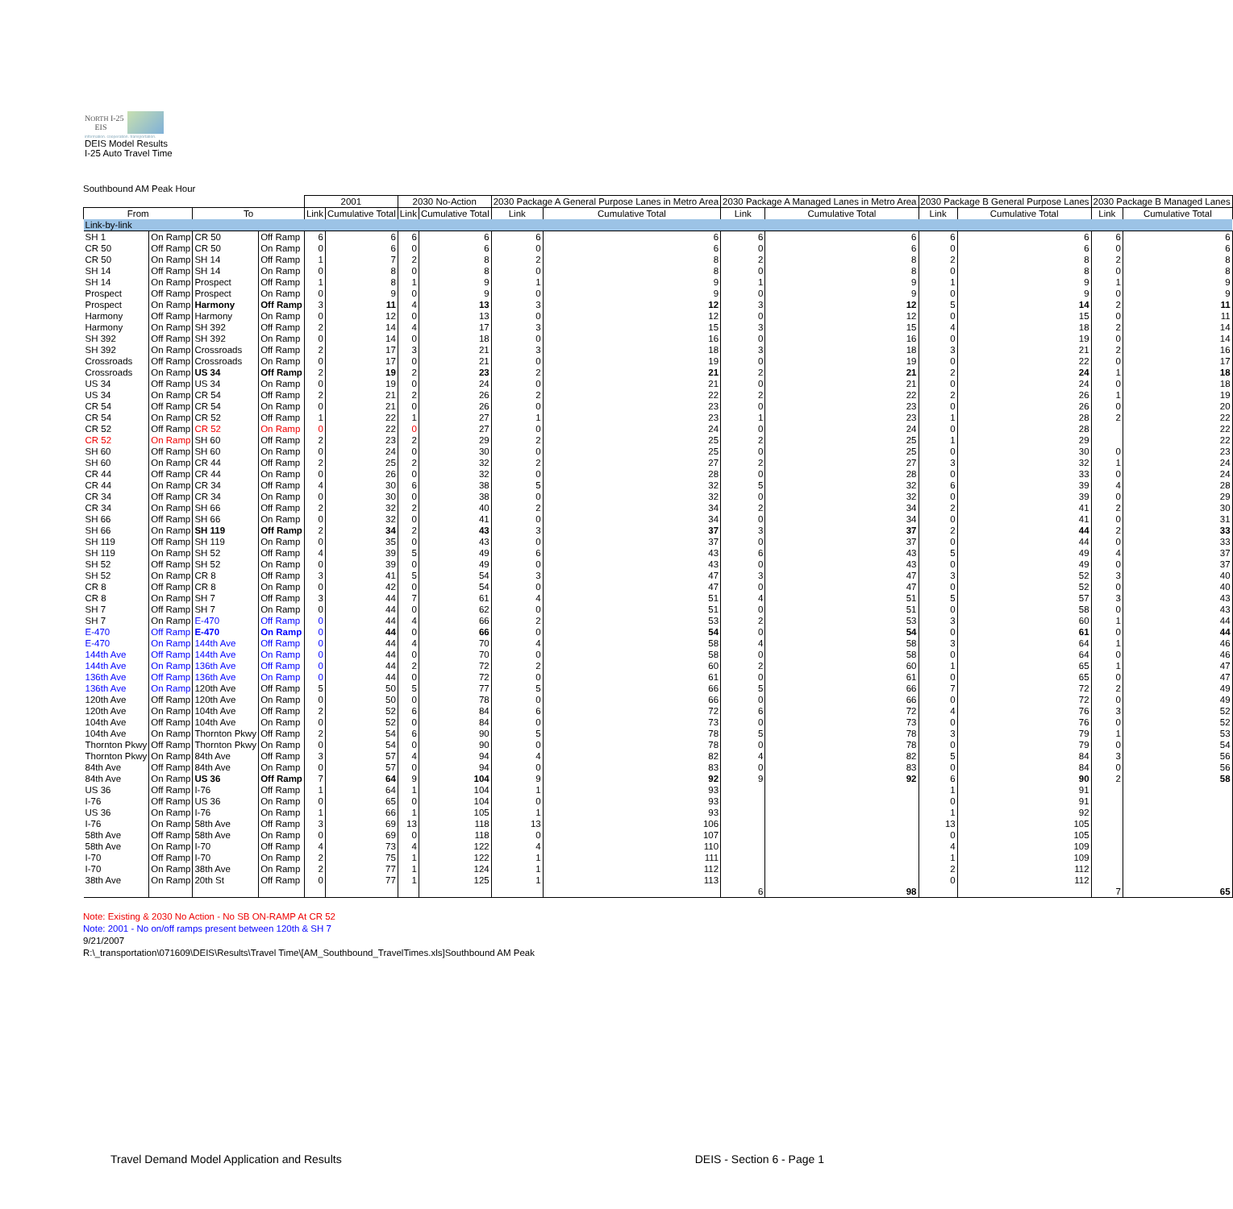NORTH I-25
EIS
information. cooperation. transportation.
DEIS Model Results
I-25 Auto Travel Time
Southbound AM Peak Hour
| | | | | 2001 | | 2030 No-Action | | 2030 Package A General Purpose Lanes in Metro Area | | 2030 Package A Managed Lanes in Metro Area | | 2030 Package B General Purpose Lanes | | 2030 Package B Managed Lanes | |
| --- | --- | --- | --- | --- | --- | --- | --- | --- | --- | --- | --- | --- | --- | --- | --- |
| From | | To | | Link | Cumulative Total | Link | Cumulative Total | Link | Cumulative Total | Link | Cumulative Total | Link | Cumulative Total | Link | Cumulative Total |
| Link-by-link | | | | | | | | | | | | | | | |
| SH 1 | On Ramp | CR 50 | Off Ramp | 6 | 6 | 6 | 6 | 6 | 6 | 6 | 6 | 6 | 6 | 6 | 6 |
| CR 50 | Off Ramp | CR 50 | On Ramp | 0 | 6 | 0 | 6 | 0 | 6 | 0 | 6 | 0 | 6 | 0 | 6 |
| CR 50 | On Ramp | SH 14 | Off Ramp | 1 | 7 | 2 | 8 | 2 | 8 | 2 | 8 | 2 | 8 | 2 | 8 |
| SH 14 | Off Ramp | SH 14 | On Ramp | 0 | 8 | 0 | 8 | 0 | 8 | 0 | 8 | 0 | 8 | 0 | 8 |
| SH 14 | On Ramp | Prospect | Off Ramp | 1 | 8 | 1 | 9 | 1 | 9 | 1 | 9 | 1 | 9 | 1 | 9 |
| Prospect | Off Ramp | Prospect | On Ramp | 0 | 9 | 0 | 9 | 0 | 9 | 0 | 9 | 0 | 9 | 0 | 9 |
| Prospect | On Ramp | Harmony | Off Ramp | 3 | 11 | 4 | 13 | 3 | 12 | 3 | 12 | 5 | 14 | 2 | 11 |
| Harmony | Off Ramp | Harmony | On Ramp | 0 | 12 | 0 | 13 | 0 | 12 | 0 | 12 | 0 | 15 | 0 | 11 |
| Harmony | On Ramp | SH 392 | Off Ramp | 2 | 14 | 4 | 17 | 3 | 15 | 3 | 15 | 4 | 18 | 2 | 14 |
| SH 392 | Off Ramp | SH 392 | On Ramp | 0 | 14 | 0 | 18 | 0 | 16 | 0 | 16 | 0 | 19 | 0 | 14 |
| SH 392 | On Ramp | Crossroads | Off Ramp | 2 | 17 | 3 | 21 | 3 | 18 | 3 | 18 | 3 | 21 | 2 | 16 |
| Crossroads | Off Ramp | Crossroads | On Ramp | 0 | 17 | 0 | 21 | 0 | 19 | 0 | 19 | 0 | 22 | 0 | 17 |
| Crossroads | On Ramp | US 34 | Off Ramp | 2 | 19 | 2 | 23 | 2 | 21 | 2 | 21 | 2 | 24 | 1 | 18 |
| US 34 | Off Ramp | US 34 | On Ramp | 0 | 19 | 0 | 24 | 0 | 21 | 0 | 21 | 0 | 24 | 0 | 18 |
| US 34 | On Ramp | CR 54 | Off Ramp | 2 | 21 | 2 | 26 | 2 | 22 | 2 | 22 | 2 | 26 | 1 | 19 |
| CR 54 | Off Ramp | CR 54 | On Ramp | 0 | 21 | 0 | 26 | 0 | 23 | 0 | 23 | 0 | 26 | 0 | 20 |
| CR 54 | On Ramp | CR 52 | Off Ramp | 1 | 22 | 1 | 27 | 1 | 23 | 1 | 23 | 1 | 28 | 2 | 22 |
| CR 52 | Off Ramp | CR 52 | On Ramp | 0 | 22 | 0 | 27 | 0 | 24 | 0 | 24 | 0 | 28 | | 22 |
| CR 52 | On Ramp | SH 60 | Off Ramp | 2 | 23 | 2 | 29 | 2 | 25 | 2 | 25 | 1 | 29 | | 22 |
| SH 60 | Off Ramp | SH 60 | On Ramp | 0 | 24 | 0 | 30 | 0 | 25 | 0 | 25 | 0 | 30 | 0 | 23 |
| SH 60 | On Ramp | CR 44 | Off Ramp | 2 | 25 | 2 | 32 | 2 | 27 | 2 | 27 | 3 | 32 | 1 | 24 |
| CR 44 | Off Ramp | CR 44 | On Ramp | 0 | 26 | 0 | 32 | 0 | 28 | 0 | 28 | 0 | 33 | 0 | 24 |
| CR 44 | On Ramp | CR 34 | Off Ramp | 4 | 30 | 6 | 38 | 5 | 32 | 5 | 32 | 6 | 39 | 4 | 28 |
| CR 34 | Off Ramp | CR 34 | On Ramp | 0 | 30 | 0 | 38 | 0 | 32 | 0 | 32 | 0 | 39 | 0 | 29 |
| CR 34 | On Ramp | SH 66 | Off Ramp | 2 | 32 | 2 | 40 | 2 | 34 | 2 | 34 | 2 | 41 | 2 | 30 |
| SH 66 | Off Ramp | SH 66 | On Ramp | 0 | 32 | 0 | 41 | 0 | 34 | 0 | 34 | 0 | 41 | 0 | 31 |
| SH 66 | On Ramp | SH 119 | Off Ramp | 2 | 34 | 2 | 43 | 3 | 37 | 3 | 37 | 2 | 44 | 2 | 33 |
| SH 119 | Off Ramp | SH 119 | On Ramp | 0 | 35 | 0 | 43 | 0 | 37 | 0 | 37 | 0 | 44 | 0 | 33 |
| SH 119 | On Ramp | SH 52 | Off Ramp | 4 | 39 | 5 | 49 | 6 | 43 | 6 | 43 | 5 | 49 | 4 | 37 |
| SH 52 | Off Ramp | SH 52 | On Ramp | 0 | 39 | 0 | 49 | 0 | 43 | 0 | 43 | 0 | 49 | 0 | 37 |
| SH 52 | On Ramp | CR 8 | Off Ramp | 3 | 41 | 5 | 54 | 3 | 47 | 3 | 47 | 3 | 52 | 3 | 40 |
| CR 8 | Off Ramp | CR 8 | On Ramp | 0 | 42 | 0 | 54 | 0 | 47 | 0 | 47 | 0 | 52 | 0 | 40 |
| CR 8 | On Ramp | SH 7 | Off Ramp | 3 | 44 | 7 | 61 | 4 | 51 | 4 | 51 | 5 | 57 | 3 | 43 |
| SH 7 | Off Ramp | SH 7 | On Ramp | 0 | 44 | 0 | 62 | 0 | 51 | 0 | 51 | 0 | 58 | 0 | 43 |
| SH 7 | On Ramp | E-470 | Off Ramp | 0 | 44 | 4 | 66 | 2 | 53 | 2 | 53 | 3 | 60 | 1 | 44 |
| E-470 | Off Ramp | E-470 | On Ramp | 0 | 44 | 0 | 66 | 0 | 54 | 0 | 54 | 0 | 61 | 0 | 44 |
| E-470 | On Ramp | 144th Ave | Off Ramp | 0 | 44 | 4 | 70 | 4 | 58 | 4 | 58 | 3 | 64 | 1 | 46 |
| 144th Ave | Off Ramp | 144th Ave | On Ramp | 0 | 44 | 0 | 70 | 0 | 58 | 0 | 58 | 0 | 64 | 0 | 46 |
| 144th Ave | On Ramp | 136th Ave | Off Ramp | 0 | 44 | 2 | 72 | 2 | 60 | 2 | 60 | 1 | 65 | 1 | 47 |
| 136th Ave | Off Ramp | 136th Ave | On Ramp | 0 | 44 | 0 | 72 | 0 | 61 | 0 | 61 | 0 | 65 | 0 | 47 |
| 136th Ave | On Ramp | 120th Ave | Off Ramp | 5 | 50 | 5 | 77 | 5 | 66 | 5 | 66 | 7 | 72 | 2 | 49 |
| 120th Ave | Off Ramp | 120th Ave | On Ramp | 0 | 50 | 0 | 78 | 0 | 66 | 0 | 66 | 0 | 72 | 0 | 49 |
| 120th Ave | On Ramp | 104th Ave | Off Ramp | 2 | 52 | 6 | 84 | 6 | 72 | 6 | 72 | 4 | 76 | 3 | 52 |
| 104th Ave | Off Ramp | 104th Ave | On Ramp | 0 | 52 | 0 | 84 | 0 | 73 | 0 | 73 | 0 | 76 | 0 | 52 |
| 104th Ave | On Ramp | Thornton Pkwy | Off Ramp | 2 | 54 | 6 | 90 | 5 | 78 | 5 | 78 | 3 | 79 | 1 | 53 |
| Thornton Pkwy | Off Ramp | Thornton Pkwy | On Ramp | 0 | 54 | 0 | 90 | 0 | 78 | 0 | 78 | 0 | 79 | 0 | 54 |
| Thornton Pkwy | On Ramp | 84th Ave | Off Ramp | 3 | 57 | 4 | 94 | 4 | 82 | 4 | 82 | 5 | 84 | 3 | 56 |
| 84th Ave | Off Ramp | 84th Ave | On Ramp | 0 | 57 | 0 | 94 | 0 | 83 | 0 | 83 | 0 | 84 | 0 | 56 |
| 84th Ave | On Ramp | US 36 | Off Ramp | 7 | 64 | 9 | 104 | 9 | 92 | 9 | 92 | 6 | 90 | 2 | 58 |
| US 36 | Off Ramp | I-76 | Off Ramp | 1 | 64 | 1 | 104 | 1 | 93 | | | 1 | 91 | | |
| I-76 | Off Ramp | US 36 | On Ramp | 0 | 65 | 0 | 104 | 0 | 93 | | | 0 | 91 | | |
| US 36 | On Ramp | I-76 | On Ramp | 1 | 66 | 1 | 105 | 1 | 93 | | | 1 | 92 | | |
| I-76 | On Ramp | 58th Ave | Off Ramp | 3 | 69 | 13 | 118 | 13 | 106 | | | 13 | 105 | | |
| 58th Ave | Off Ramp | 58th Ave | On Ramp | 0 | 69 | 0 | 118 | 0 | 107 | | | 0 | 105 | | |
| 58th Ave | On Ramp | I-70 | Off Ramp | 4 | 73 | 4 | 122 | 4 | 110 | | | 4 | 109 | | |
| I-70 | Off Ramp | I-70 | On Ramp | 2 | 75 | 1 | 122 | 1 | 111 | | | 1 | 109 | | |
| I-70 | On Ramp | 38th Ave | On Ramp | 2 | 77 | 1 | 124 | 1 | 112 | | | 2 | 112 | | |
| 38th Ave | On Ramp | 20th St | Off Ramp | 0 | 77 | 1 | 125 | 1 | 113 | | | 0 | 112 | | |
| | | | | | | | | | | 6 | 98 | | | 7 | 65 |
Note: Existing & 2030 No Action - No SB ON-RAMP At CR 52
Note: 2001 - No on/off ramps present between 120th & SH 7
9/21/2007
R:\_transportation\071609\DEIS\Results\Travel Time\[AM_Southbound_TravelTimes.xls]Southbound AM Peak
Travel Demand Model Application and Results DEIS - Section 6 - Page 1